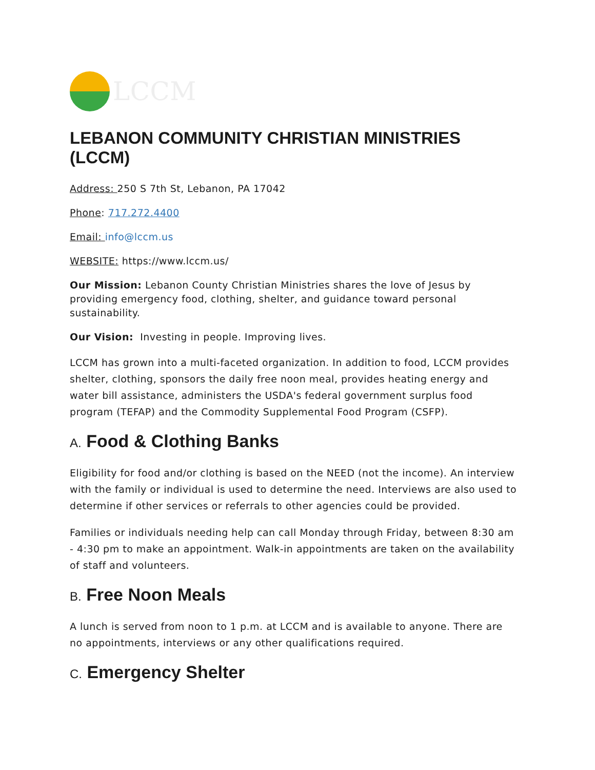LCCM
LEBANON COMMUNITY CHRISTIAN MINISTRIES (LCCM)
Address: 250 S 7th St, Lebanon, PA 17042
Phone: 717.272.4400
Email: info@lccm.us
WEBSITE: https://www.lccm.us/
Our Mission: Lebanon County Christian Ministries shares the love of Jesus by providing emergency food, clothing, shelter, and guidance toward personal sustainability.
Our Vision: Investing in people. Improving lives.
LCCM has grown into a multi-faceted organization. In addition to food, LCCM provides shelter, clothing, sponsors the daily free noon meal, provides heating energy and water bill assistance, administers the USDA's federal government surplus food program (TEFAP) and the Commodity Supplemental Food Program (CSFP).
A. Food & Clothing Banks
Eligibility for food and/or clothing is based on the NEED (not the income). An interview with the family or individual is used to determine the need. Interviews are also used to determine if other services or referrals to other agencies could be provided.
Families or individuals needing help can call Monday through Friday, between 8:30 am - 4:30 pm to make an appointment. Walk-in appointments are taken on the availability of staff and volunteers.
B. Free Noon Meals
A lunch is served from noon to 1 p.m. at LCCM and is available to anyone. There are no appointments, interviews or any other qualifications required.
C. Emergency Shelter